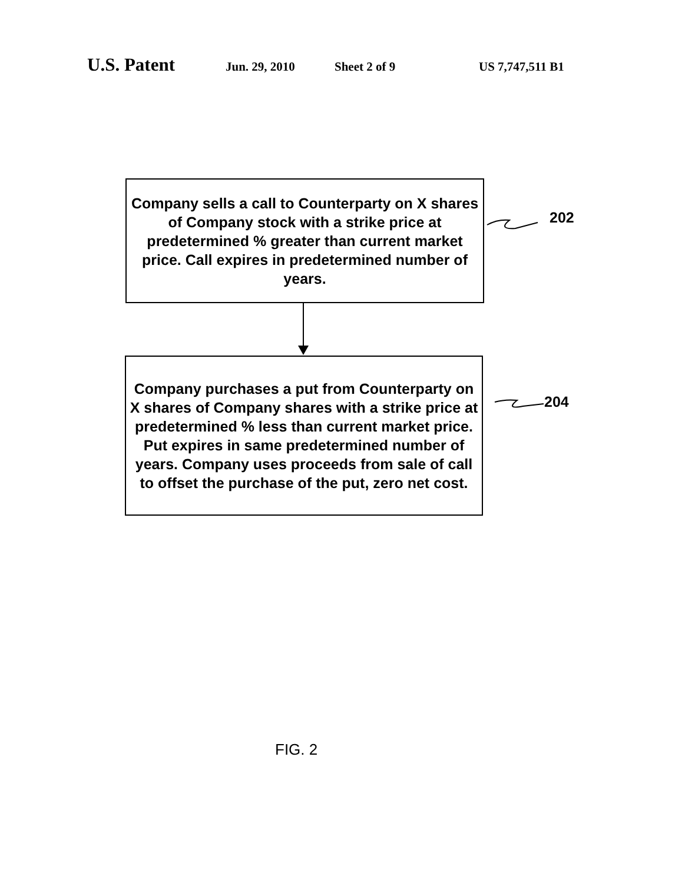U.S. Patent Jun. 29, 2010 Sheet 2 of 9 US 7,747,511 B1
Company sells a call to Counterparty on X shares of Company stock with a strike price at predetermined % greater than current market price. Call expires in predetermined number of years.
Company purchases a put from Counterparty on X shares of Company shares with a strike price at predetermined % less than current market price. Put expires in same predetermined number of years. Company uses proceeds from sale of call to offset the purchase of the put, zero net cost.
202
204
FIG. 2